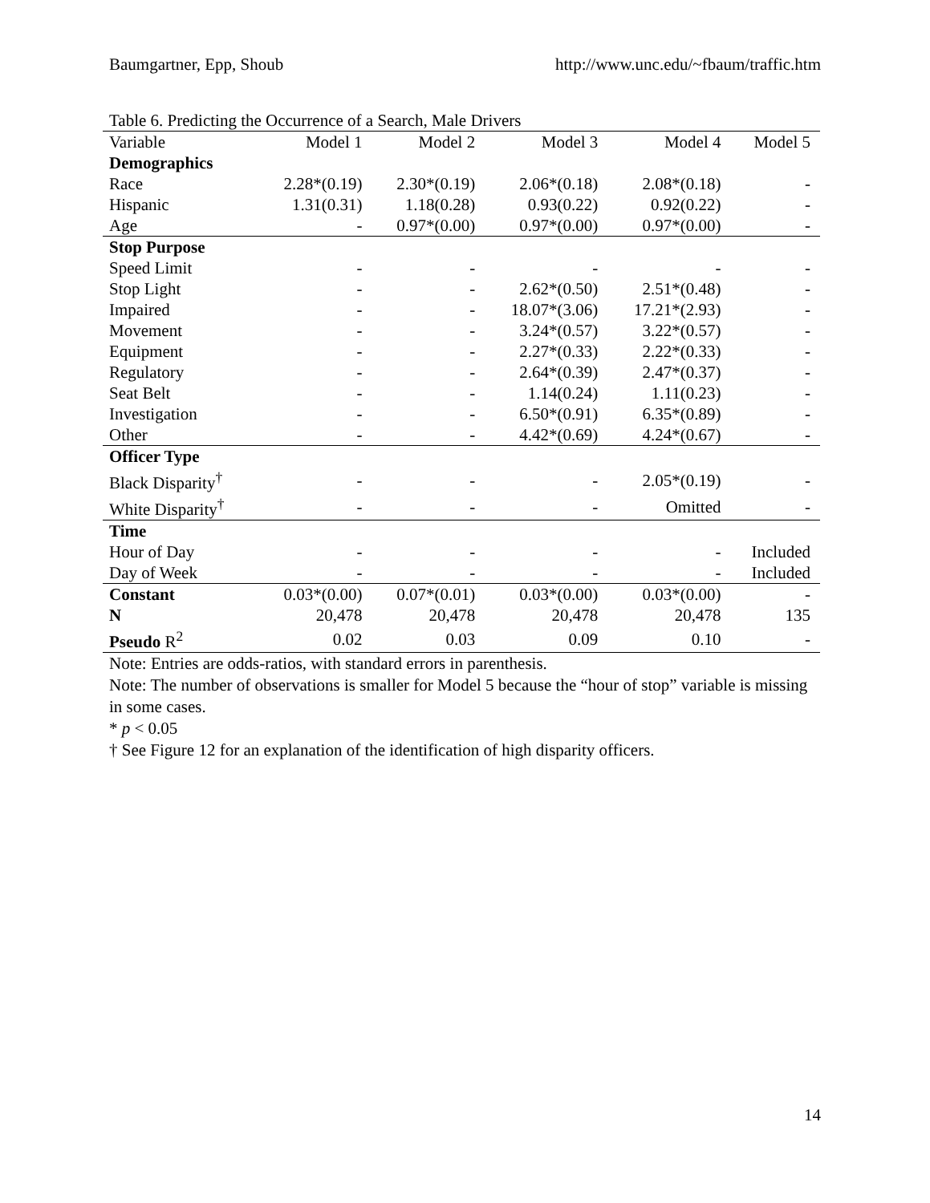Baumgartner, Epp, Shoub http://www.unc.edu/~fbaum/traffic.htm
Table 6. Predicting the Occurrence of a Search, Male Drivers
| Variable | Model 1 | Model 2 | Model 3 | Model 4 | Model 5 |
| --- | --- | --- | --- | --- | --- |
| Demographics | | | | | |
| Race | 2.28*(0.19) | 2.30*(0.19) | 2.06*(0.18) | 2.08*(0.18) | - |
| Hispanic | 1.31(0.31) | 1.18(0.28) | 0.93(0.22) | 0.92(0.22) | - |
| Age | - | 0.97*(0.00) | 0.97*(0.00) | 0.97*(0.00) | - |
| Stop Purpose | | | | | |
| Speed Limit | - | - | - | - | - |
| Stop Light | - | - | 2.62*(0.50) | 2.51*(0.48) | - |
| Impaired | - | - | 18.07*(3.06) | 17.21*(2.93) | - |
| Movement | - | - | 3.24*(0.57) | 3.22*(0.57) | - |
| Equipment | - | - | 2.27*(0.33) | 2.22*(0.33) | - |
| Regulatory | - | - | 2.64*(0.39) | 2.47*(0.37) | - |
| Seat Belt | - | - | 1.14(0.24) | 1.11(0.23) | - |
| Investigation | - | - | 6.50*(0.91) | 6.35*(0.89) | - |
| Other | - | - | 4.42*(0.69) | 4.24*(0.67) | - |
| Officer Type | | | | | |
| Black Disparity<sup>†</sup> | - | - | - | 2.05*(0.19) | - |
| White Disparity<sup>†</sup> | - | - | - | Omitted | - |
| Time | | | | | |
| Hour of Day | - | - | - | - | Included |
| Day of Week | - | - | - | - | Included |
| Constant | 0.03*(0.00) | 0.07*(0.01) | 0.03*(0.00) | 0.03*(0.00) | - |
| N | 20,478 | 20,478 | 20,478 | 20,478 | 135 |
| Pseudo R<sup>2</sup> | 0.02 | 0.03 | 0.09 | 0.10 | - |
Note: Entries are odds-ratios, with standard errors in parenthesis.
Note: The number of observations is smaller for Model 5 because the “hour of stop” variable is missing in some cases.
* p < 0.05
† See Figure 12 for an explanation of the identification of high disparity officers.
14